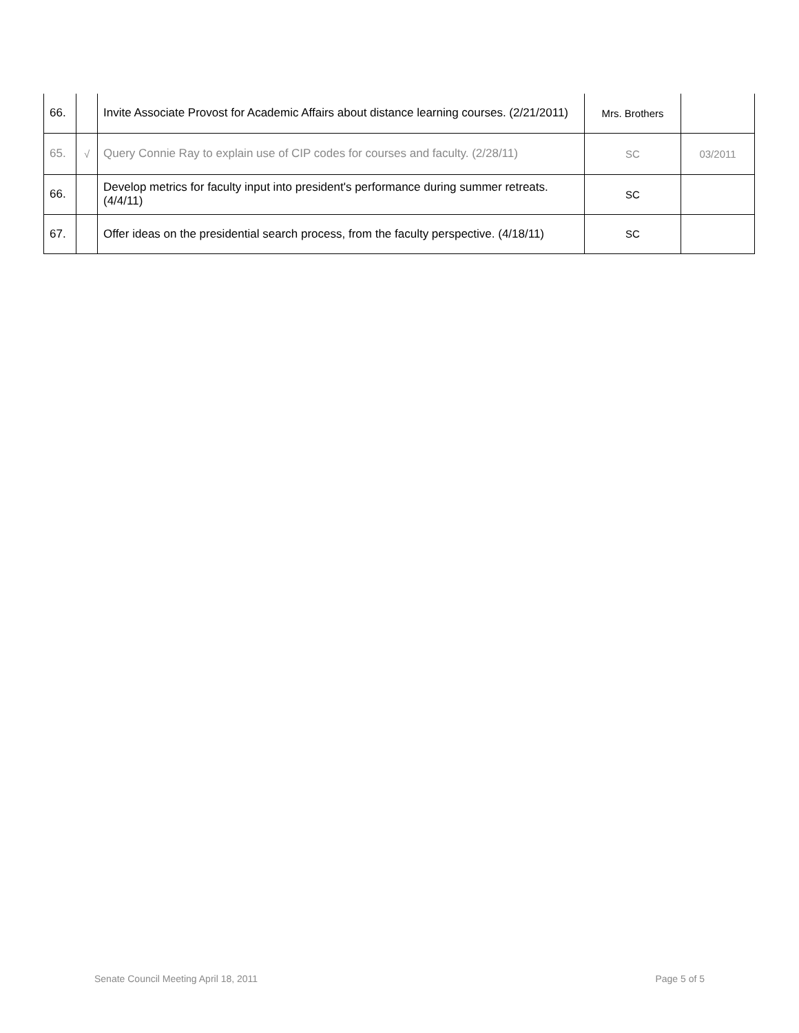| 66. | | Invite Associate Provost for Academic Affairs about distance learning courses. (2/21/2011) | Mrs. Brothers | |
| 65. | √ | Query Connie Ray to explain use of CIP codes for courses and faculty. (2/28/11) | SC | 03/2011 |
| 66. | | Develop metrics for faculty input into president's performance during summer retreats. (4/4/11) | SC | |
| 67. | | Offer ideas on the presidential search process, from the faculty perspective. (4/18/11) | SC | |
Senate Council Meeting April 18, 2011 Page 5 of 5